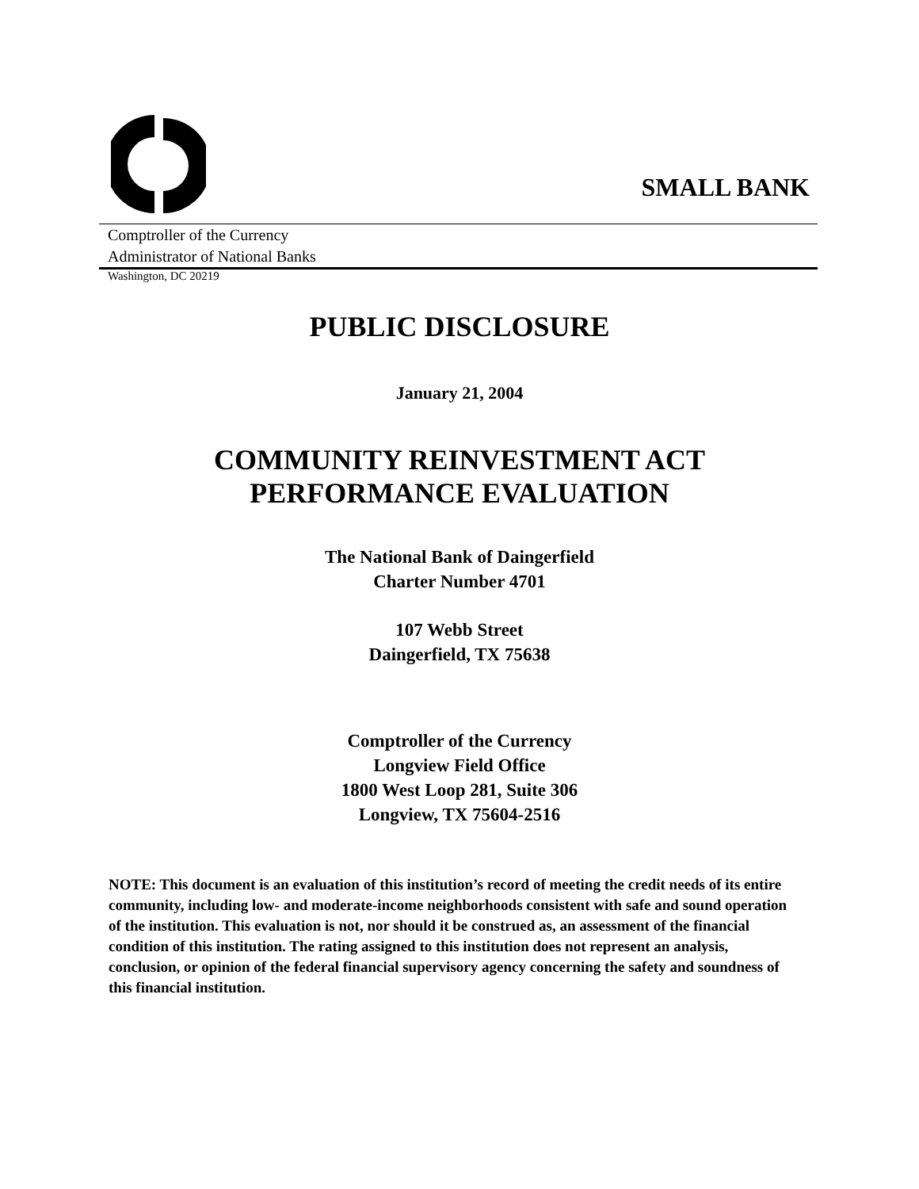SMALL BANK
Comptroller of the Currency
Administrator of National Banks
Washington, DC 20219
PUBLIC DISCLOSURE
January 21, 2004
COMMUNITY REINVESTMENT ACT
PERFORMANCE EVALUATION
The National Bank of Daingerfield
Charter Number 4701
107 Webb Street
Daingerfield, TX 75638
Comptroller of the Currency
Longview Field Office
1800 West Loop 281, Suite 306
Longview, TX 75604-2516
NOTE: This document is an evaluation of this institution’s record of meeting the credit needs of its entire community, including low- and moderate-income neighborhoods consistent with safe and sound operation of the institution. This evaluation is not, nor should it be construed as, an assessment of the financial condition of this institution. The rating assigned to this institution does not represent an analysis, conclusion, or opinion of the federal financial supervisory agency concerning the safety and soundness of this financial institution.